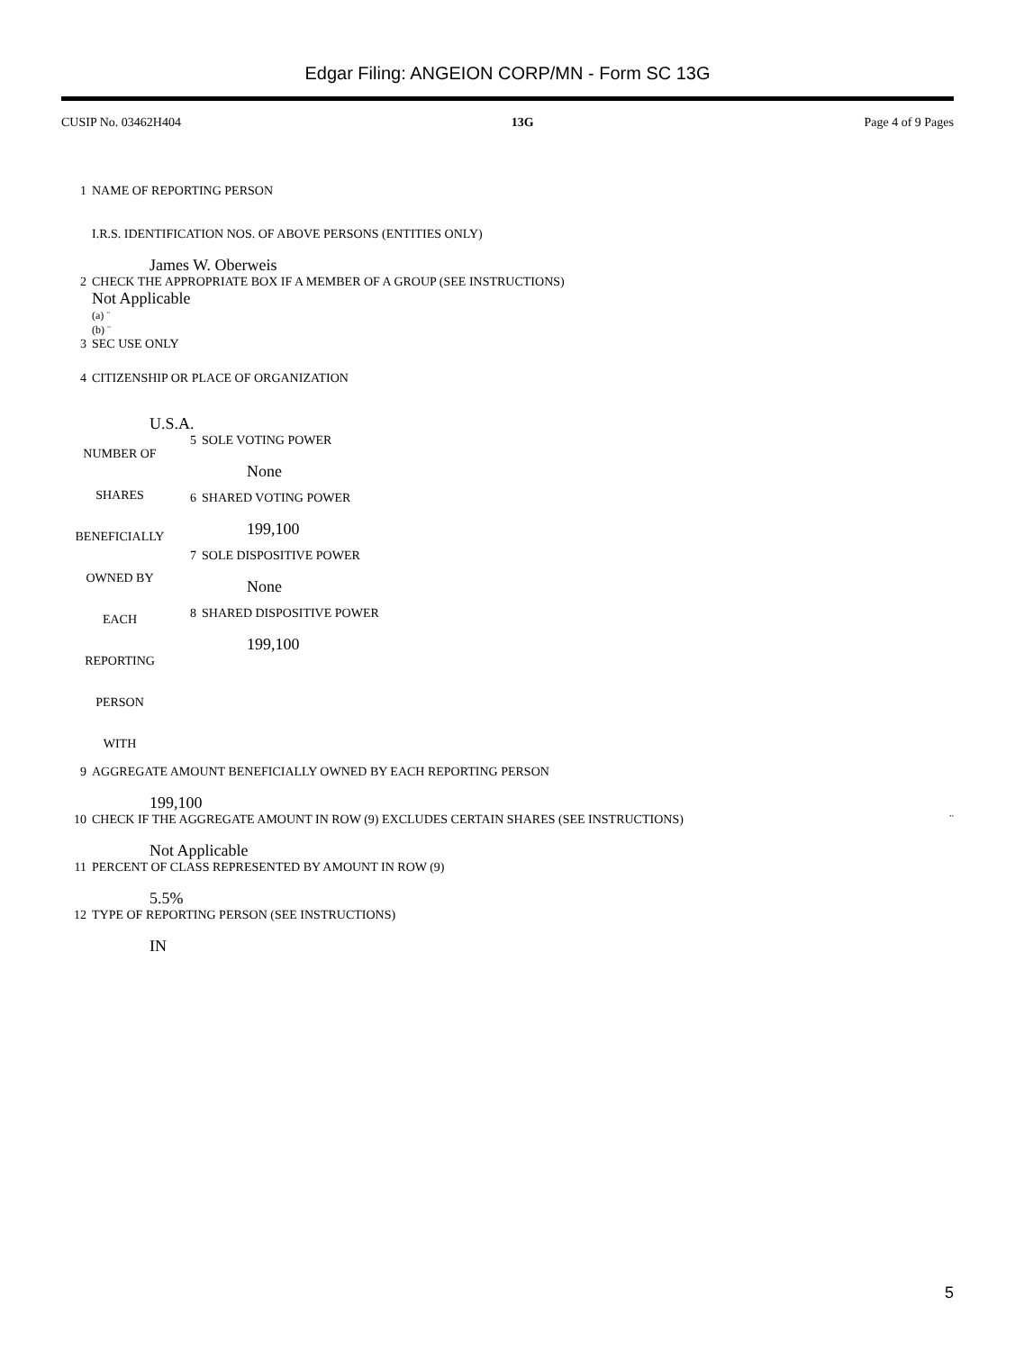Edgar Filing: ANGEION CORP/MN - Form SC 13G
CUSIP No. 03462H404 13G Page 4 of 9 Pages
| 1 | NAME OF REPORTING PERSON I.R.S. IDENTIFICATION NOS. OF ABOVE PERSONS (ENTITIES ONLY) James W. Oberweis | |
| 2 | CHECK THE APPROPRIATE BOX IF A MEMBER OF A GROUP (SEE INSTRUCTIONS) Not Applicable (a) ¨ (b) ¨ | |
| 3 | SEC USE ONLY | |
| 4 | CITIZENSHIP OR PLACE OF ORGANIZATION U.S.A. | |
| NUMBER OF SHARES BENEFICIALLY OWNED BY EACH REPORTING PERSON WITH | / 5 / SOLE VOTING POWER None / / 6 / SHARED VOTING POWER 199,100 / / 7 / SOLE DISPOSITIVE POWER None / / 8 / SHARED DISPOSITIVE POWER 199,100 / |
| 9 | AGGREGATE AMOUNT BENEFICIALLY OWNED BY EACH REPORTING PERSON 199,100 | |
| 10 | CHECK IF THE AGGREGATE AMOUNT IN ROW (9) EXCLUDES CERTAIN SHARES (SEE INSTRUCTIONS) Not Applicable | ¨ |
| 11 | PERCENT OF CLASS REPRESENTED BY AMOUNT IN ROW (9) 5.5% | |
| 12 | TYPE OF REPORTING PERSON (SEE INSTRUCTIONS) IN | |
5